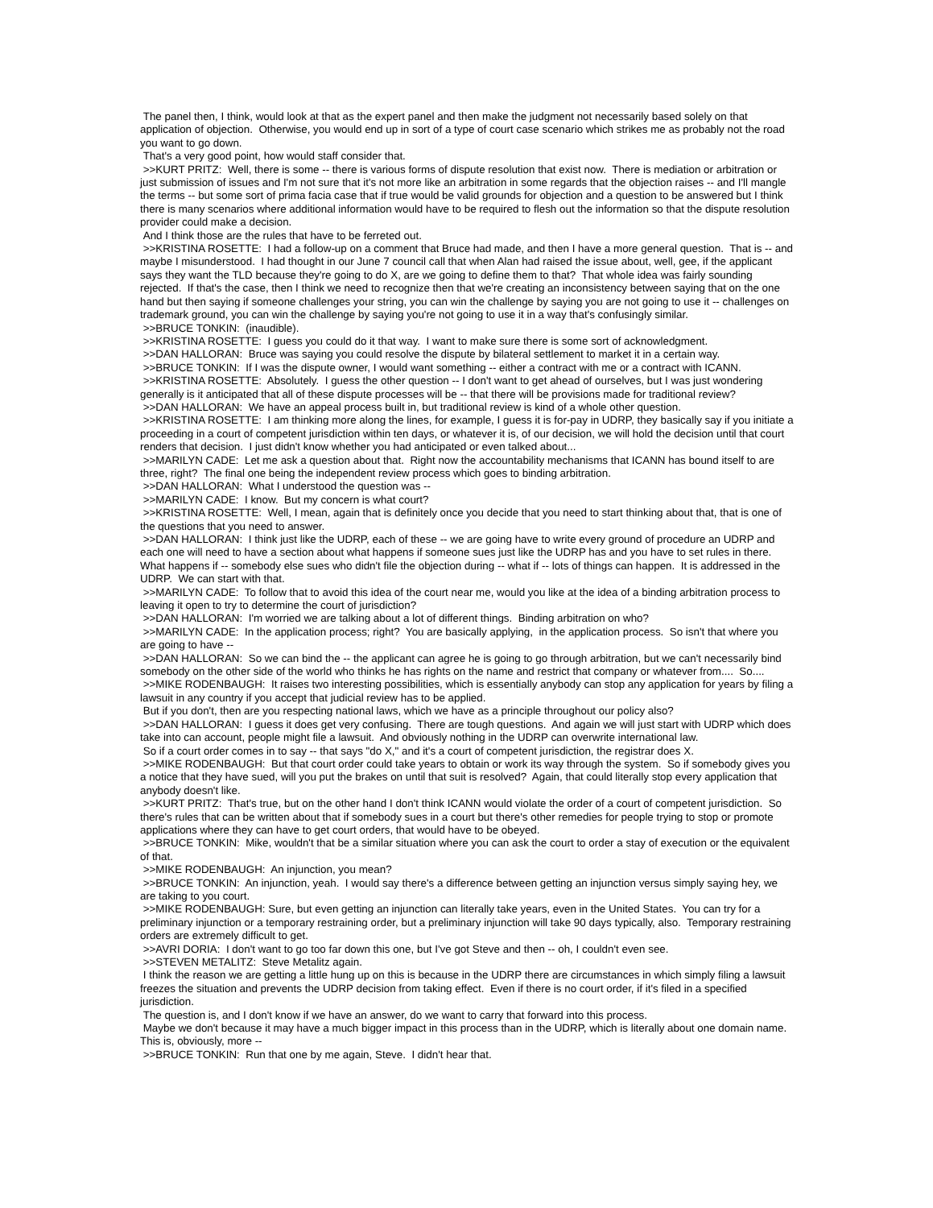The panel then, I think, would look at that as the expert panel and then make the judgment not necessarily based solely on that application of objection. Otherwise, you would end up in sort of a type of court case scenario which strikes me as probably not the road you want to go down.
That's a very good point, how would staff consider that.
>>KURT PRITZ: Well, there is some -- there is various forms of dispute resolution that exist now. There is mediation or arbitration or just submission of issues and I'm not sure that it's not more like an arbitration in some regards that the objection raises -- and I'll mangle the terms -- but some sort of prima facia case that if true would be valid grounds for objection and a question to be answered but I think there is many scenarios where additional information would have to be required to flesh out the information so that the dispute resolution provider could make a decision.
And I think those are the rules that have to be ferreted out.
>>KRISTINA ROSETTE: I had a follow-up on a comment that Bruce had made, and then I have a more general question. That is -- and maybe I misunderstood. I had thought in our June 7 council call that when Alan had raised the issue about, well, gee, if the applicant says they want the TLD because they're going to do X, are we going to define them to that? That whole idea was fairly sounding rejected. If that's the case, then I think we need to recognize then that we're creating an inconsistency between saying that on the one hand but then saying if someone challenges your string, you can win the challenge by saying you are not going to use it -- challenges on trademark ground, you can win the challenge by saying you're not going to use it in a way that's confusingly similar.
>>BRUCE TONKIN: (inaudible).
>>KRISTINA ROSETTE: I guess you could do it that way. I want to make sure there is some sort of acknowledgment.
>>DAN HALLORAN: Bruce was saying you could resolve the dispute by bilateral settlement to market it in a certain way.
>>BRUCE TONKIN: If I was the dispute owner, I would want something -- either a contract with me or a contract with ICANN.
>>KRISTINA ROSETTE: Absolutely. I guess the other question -- I don't want to get ahead of ourselves, but I was just wondering generally is it anticipated that all of these dispute processes will be -- that there will be provisions made for traditional review?
>>DAN HALLORAN: We have an appeal process built in, but traditional review is kind of a whole other question.
>>KRISTINA ROSETTE: I am thinking more along the lines, for example, I guess it is for-pay in UDRP, they basically say if you initiate a proceeding in a court of competent jurisdiction within ten days, or whatever it is, of our decision, we will hold the decision until that court renders that decision. I just didn't know whether you had anticipated or even talked about...
>>MARILYN CADE: Let me ask a question about that. Right now the accountability mechanisms that ICANN has bound itself to are three, right? The final one being the independent review process which goes to binding arbitration.
>>DAN HALLORAN: What I understood the question was --
>>MARILYN CADE: I know. But my concern is what court?
>>KRISTINA ROSETTE: Well, I mean, again that is definitely once you decide that you need to start thinking about that, that is one of the questions that you need to answer.
>>DAN HALLORAN: I think just like the UDRP, each of these -- we are going have to write every ground of procedure an UDRP and each one will need to have a section about what happens if someone sues just like the UDRP has and you have to set rules in there. What happens if -- somebody else sues who didn't file the objection during -- what if -- lots of things can happen. It is addressed in the UDRP. We can start with that.
>>MARILYN CADE: To follow that to avoid this idea of the court near me, would you like at the idea of a binding arbitration process to leaving it open to try to determine the court of jurisdiction?
>>DAN HALLORAN: I'm worried we are talking about a lot of different things. Binding arbitration on who?
>>MARILYN CADE: In the application process; right? You are basically applying, in the application process. So isn't that where you are going to have --
>>DAN HALLORAN: So we can bind the -- the applicant can agree he is going to go through arbitration, but we can't necessarily bind somebody on the other side of the world who thinks he has rights on the name and restrict that company or whatever from.... So....
>>MIKE RODENBAUGH: It raises two interesting possibilities, which is essentially anybody can stop any application for years by filing a lawsuit in any country if you accept that judicial review has to be applied.
But if you don't, then are you respecting national laws, which we have as a principle throughout our policy also?
>>DAN HALLORAN: I guess it does get very confusing. There are tough questions. And again we will just start with UDRP which does take into can account, people might file a lawsuit. And obviously nothing in the UDRP can overwrite international law.
So if a court order comes in to say -- that says "do X," and it's a court of competent jurisdiction, the registrar does X.
>>MIKE RODENBAUGH: But that court order could take years to obtain or work its way through the system. So if somebody gives you a notice that they have sued, will you put the brakes on until that suit is resolved? Again, that could literally stop every application that anybody doesn't like.
>>KURT PRITZ: That's true, but on the other hand I don't think ICANN would violate the order of a court of competent jurisdiction. So there's rules that can be written about that if somebody sues in a court but there's other remedies for people trying to stop or promote applications where they can have to get court orders, that would have to be obeyed.
>>BRUCE TONKIN: Mike, wouldn't that be a similar situation where you can ask the court to order a stay of execution or the equivalent of that.
>>MIKE RODENBAUGH: An injunction, you mean?
>>BRUCE TONKIN: An injunction, yeah. I would say there's a difference between getting an injunction versus simply saying hey, we are taking to you court.
>>MIKE RODENBAUGH: Sure, but even getting an injunction can literally take years, even in the United States. You can try for a preliminary injunction or a temporary restraining order, but a preliminary injunction will take 90 days typically, also. Temporary restraining orders are extremely difficult to get.
>>AVRI DORIA: I don't want to go too far down this one, but I've got Steve and then -- oh, I couldn't even see.
>>STEVEN METALITZ: Steve Metalitz again.
I think the reason we are getting a little hung up on this is because in the UDRP there are circumstances in which simply filing a lawsuit freezes the situation and prevents the UDRP decision from taking effect. Even if there is no court order, if it's filed in a specified jurisdiction.
The question is, and I don't know if we have an answer, do we want to carry that forward into this process.
Maybe we don't because it may have a much bigger impact in this process than in the UDRP, which is literally about one domain name. This is, obviously, more --
>>BRUCE TONKIN: Run that one by me again, Steve. I didn't hear that.